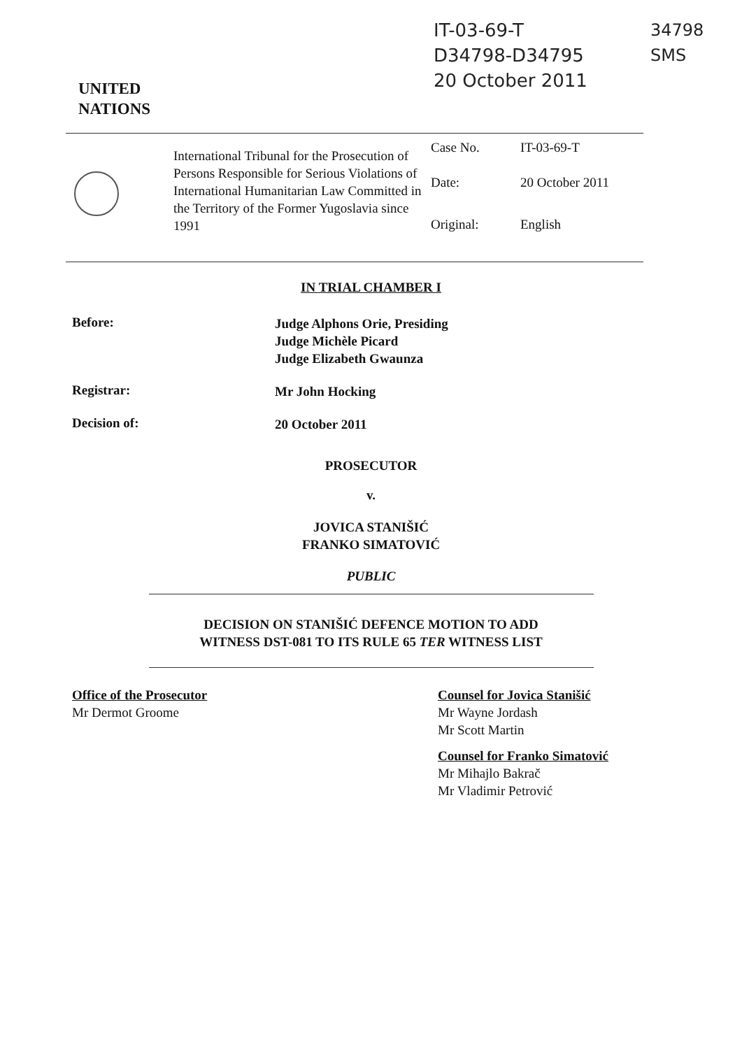IT-03-69-T
D34798-D34795
20 October 2011
34798
SMS
UNITED
NATIONS
| | International Tribunal for the Prosecution of Persons Responsible for Serious Violations of International Humanitarian Law Committed in the Territory of the Former Yugoslavia since 1991 | Case No. | IT-03-69-T |
| | | Date: | 20 October 2011 |
| | | Original: | English |
IN TRIAL CHAMBER I
Before:
Judge Alphons Orie, Presiding
Judge Michèle Picard
Judge Elizabeth Gwaunza
Registrar:
Mr John Hocking
Decision of:
20 October 2011
PROSECUTOR
v.
JOVICA STANIŠIĆ
FRANKO SIMATOVIĆ
PUBLIC
DECISION ON STANIŠIĆ DEFENCE MOTION TO ADD
WITNESS DST-081 TO ITS RULE 65 TER WITNESS LIST
Office of the Prosecutor
Mr Dermot Groome
Counsel for Jovica Stanišić
Mr Wayne Jordash
Mr Scott Martin
Counsel for Franko Simatović
Mr Mihajlo Bakrač
Mr Vladimir Petrović